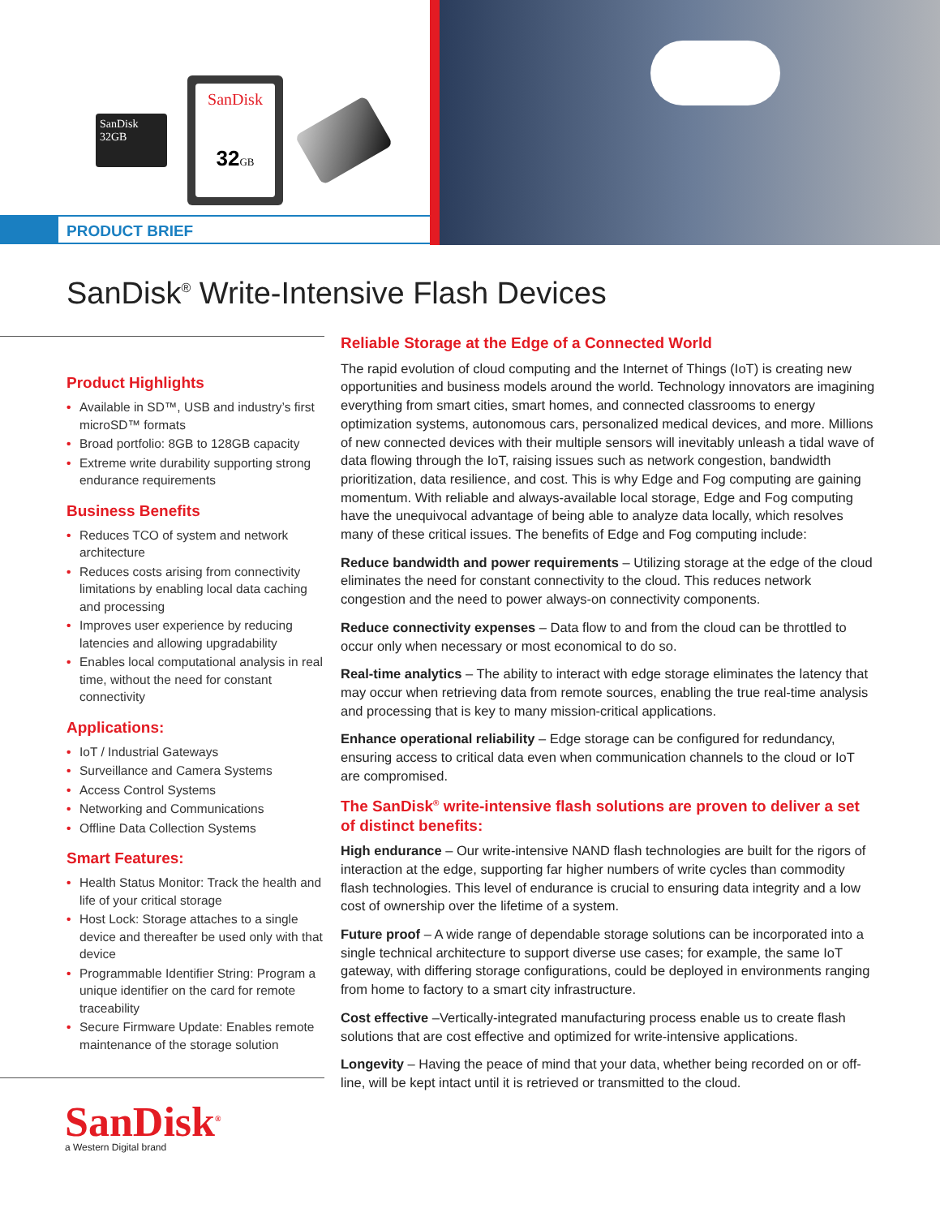SanDisk
32GB
SanDisk
32 GB
PRODUCT BRIEF
SanDisk<sup>®</sup> Write-Intensive Flash Devices
Product Highlights
• Available in SD™, USB and industry’s first microSD™ formats
• Broad portfolio: 8GB to 128GB capacity
• Extreme write durability supporting strong endurance requirements
Business Benefits
• Reduces TCO of system and network architecture
• Reduces costs arising from connectivity limitations by enabling local data caching and processing
• Improves user experience by reducing latencies and allowing upgradability
• Enables local computational analysis in real time, without the need for constant connectivity
Applications:
• IoT / Industrial Gateways
• Surveillance and Camera Systems
• Access Control Systems
• Networking and Communications
• Offline Data Collection Systems
Smart Features:
• Health Status Monitor: Track the health and life of your critical storage
• Host Lock: Storage attaches to a single device and thereafter be used only with that device
• Programmable Identifier String: Program a unique identifier on the card for remote traceability
• Secure Firmware Update: Enables remote maintenance of the storage solution
SanDisk<sup>®</sup>
a Western Digital brand
Reliable Storage at the Edge of a Connected World
The rapid evolution of cloud computing and the Internet of Things (IoT) is creating new opportunities and business models around the world. Technology innovators are imagining everything from smart cities, smart homes, and connected classrooms to energy optimization systems, autonomous cars, personalized medical devices, and more. Millions of new connected devices with their multiple sensors will inevitably unleash a tidal wave of data flowing through the IoT, raising issues such as network congestion, bandwidth prioritization, data resilience, and cost. This is why Edge and Fog computing are gaining momentum. With reliable and always-available local storage, Edge and Fog computing have the unequivocal advantage of being able to analyze data locally, which resolves many of these critical issues. The benefits of Edge and Fog computing include:
Reduce bandwidth and power requirements – Utilizing storage at the edge of the cloud eliminates the need for constant connectivity to the cloud. This reduces network congestion and the need to power always-on connectivity components.
Reduce connectivity expenses – Data flow to and from the cloud can be throttled to occur only when necessary or most economical to do so.
Real-time analytics – The ability to interact with edge storage eliminates the latency that may occur when retrieving data from remote sources, enabling the true real-time analysis and processing that is key to many mission-critical applications.
Enhance operational reliability – Edge storage can be configured for redundancy, ensuring access to critical data even when communication channels to the cloud or IoT are compromised.
The SanDisk<sup>®</sup> write-intensive flash solutions are proven to deliver a set of distinct benefits:
High endurance – Our write-intensive NAND flash technologies are built for the rigors of interaction at the edge, supporting far higher numbers of write cycles than commodity flash technologies. This level of endurance is crucial to ensuring data integrity and a low cost of ownership over the lifetime of a system.
Future proof – A wide range of dependable storage solutions can be incorporated into a single technical architecture to support diverse use cases; for example, the same IoT gateway, with differing storage configurations, could be deployed in environments ranging from home to factory to a smart city infrastructure.
Cost effective –Vertically-integrated manufacturing process enable us to create flash solutions that are cost effective and optimized for write-intensive applications.
Longevity – Having the peace of mind that your data, whether being recorded on or off-line, will be kept intact until it is retrieved or transmitted to the cloud.